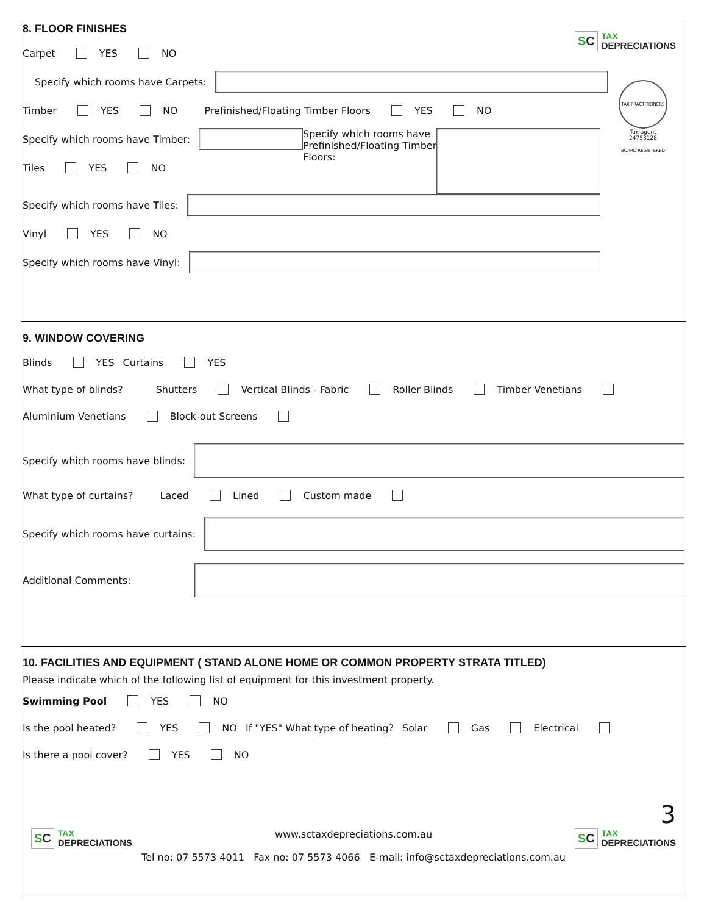SC
TAX
DEPRECIATIONS
TAX PRACTITIONERS BOARD REGISTERED
Tax agent
24753128
8. FLOOR FINISHES
Carpet YES NO
Specify which rooms have Carpets:
Timber YES NO Prefinished/Floating Timber Floors YES NO
Specify which rooms have Timber:
Tiles YES NO
Specify which rooms have
Prefinished/Floating Timber
Floors:
Specify which rooms have Tiles:
Vinyl YES NO
Specify which rooms have Vinyl:
9. WINDOW COVERING
Blinds YES Curtains YES
What type of blinds? Shutters Vertical Blinds - Fabric Roller Blinds Timber Venetians
Aluminium Venetians Block-out Screens
Specify which rooms have blinds:
What type of curtains? Laced Lined Custom made
Specify which rooms have curtains:
Additional Comments:
10. FACILITIES AND EQUIPMENT ( STAND ALONE HOME OR COMMON PROPERTY STRATA TITLED)
Please indicate which of the following list of equipment for this investment property.
Swimming Pool YES NO
Is the pool heated? YES NO If "YES" What type of heating? Solar Gas Electrical
Is there a pool cover? YES NO
3
SC
TAX
DEPRECIATIONS
www.sctaxdepreciations.com.au
Tel no: 07 5573 4011 Fax no: 07 5573 4066 E-mail: info@sctaxdepreciations.com.au
SC
TAX
DEPRECIATIONS